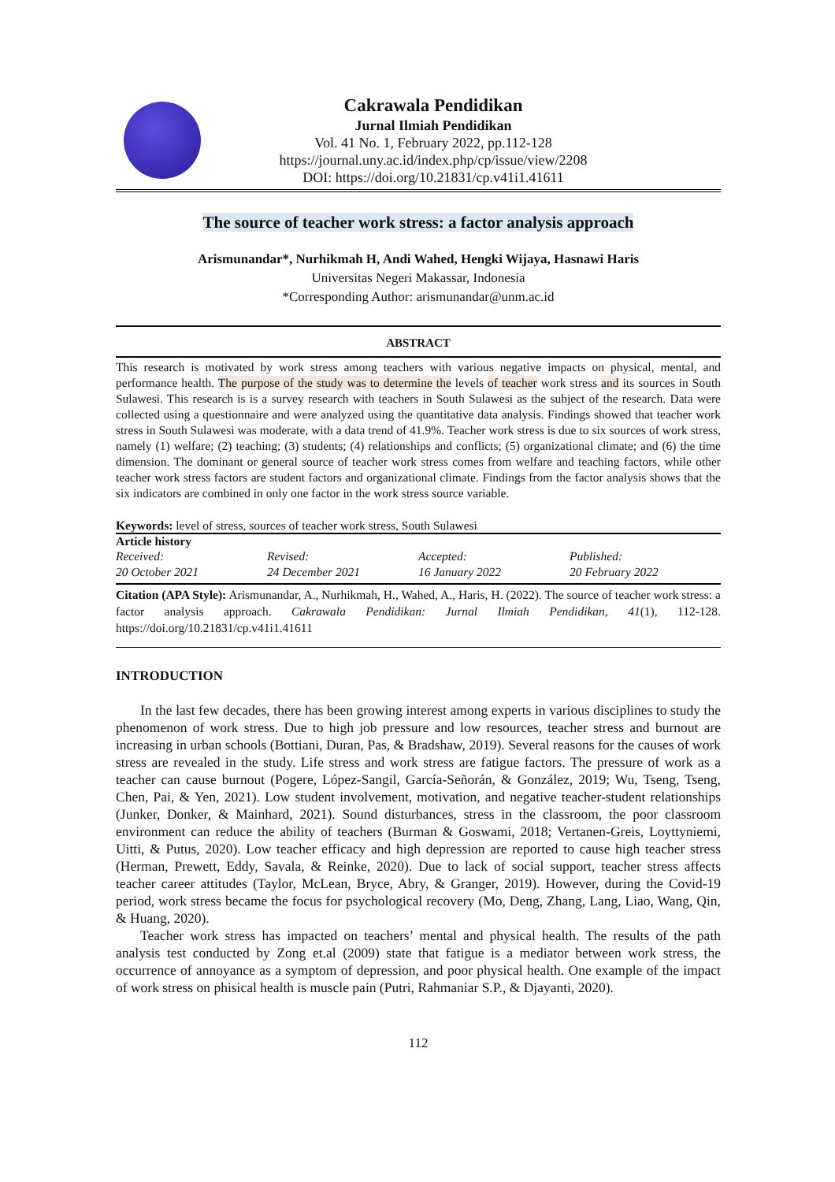Cakrawala Pendidikan
Jurnal Ilmiah Pendidikan
Vol. 41 No. 1, February 2022, pp.112-128
https://journal.uny.ac.id/index.php/cp/issue/view/2208
DOI: https://doi.org/10.21831/cp.v41i1.41611
The source of teacher work stress: a factor analysis approach
Arismunandar*, Nurhikmah H, Andi Wahed, Hengki Wijaya, Hasnawi Haris
Universitas Negeri Makassar, Indonesia
*Corresponding Author: arismunandar@unm.ac.id
ABSTRACT
This research is motivated by work stress among teachers with various negative impacts on physical, mental, and performance health. The purpose of the study was to determine the levels of teacher work stress and its sources in South Sulawesi. This research is is a survey research with teachers in South Sulawesi as the subject of the research. Data were collected using a questionnaire and were analyzed using the quantitative data analysis. Findings showed that teacher work stress in South Sulawesi was moderate, with a data trend of 41.9%. Teacher work stress is due to six sources of work stress, namely (1) welfare; (2) teaching; (3) students; (4) relationships and conflicts; (5) organizational climate; and (6) the time dimension. The dominant or general source of teacher work stress comes from welfare and teaching factors, while other teacher work stress factors are student factors and organizational climate. Findings from the factor analysis shows that the six indicators are combined in only one factor in the work stress source variable.
Keywords: level of stress, sources of teacher work stress, South Sulawesi
Article history
Received: Revised: Accepted: Published:
20 October 2021 24 December 2021 16 January 2022 20 February 2022
Citation (APA Style): Arismunandar, A., Nurhikmah, H., Wahed, A., Haris, H. (2022). The source of teacher work stress: a factor analysis approach. Cakrawala Pendidikan: Jurnal Ilmiah Pendidikan, 41(1), 112-128. https://doi.org/10.21831/cp.v41i1.41611
INTRODUCTION
In the last few decades, there has been growing interest among experts in various disciplines to study the phenomenon of work stress. Due to high job pressure and low resources, teacher stress and burnout are increasing in urban schools (Bottiani, Duran, Pas, & Bradshaw, 2019). Several reasons for the causes of work stress are revealed in the study. Life stress and work stress are fatigue factors. The pressure of work as a teacher can cause burnout (Pogere, López-Sangil, García-Señorán, & González, 2019; Wu, Tseng, Tseng, Chen, Pai, & Yen, 2021). Low student involvement, motivation, and negative teacher-student relationships (Junker, Donker, & Mainhard, 2021). Sound disturbances, stress in the classroom, the poor classroom environment can reduce the ability of teachers (Burman & Goswami, 2018; Vertanen-Greis, Loyttyniemi, Uitti, & Putus, 2020). Low teacher efficacy and high depression are reported to cause high teacher stress (Herman, Prewett, Eddy, Savala, & Reinke, 2020). Due to lack of social support, teacher stress affects teacher career attitudes (Taylor, McLean, Bryce, Abry, & Granger, 2019). However, during the Covid-19 period, work stress became the focus for psychological recovery (Mo, Deng, Zhang, Lang, Liao, Wang, Qin, & Huang, 2020).
Teacher work stress has impacted on teachers’ mental and physical health. The results of the path analysis test conducted by Zong et.al (2009) state that fatigue is a mediator between work stress, the occurrence of annoyance as a symptom of depression, and poor physical health. One example of the impact of work stress on phisical health is muscle pain (Putri, Rahmaniar S.P., & Djayanti, 2020).
112